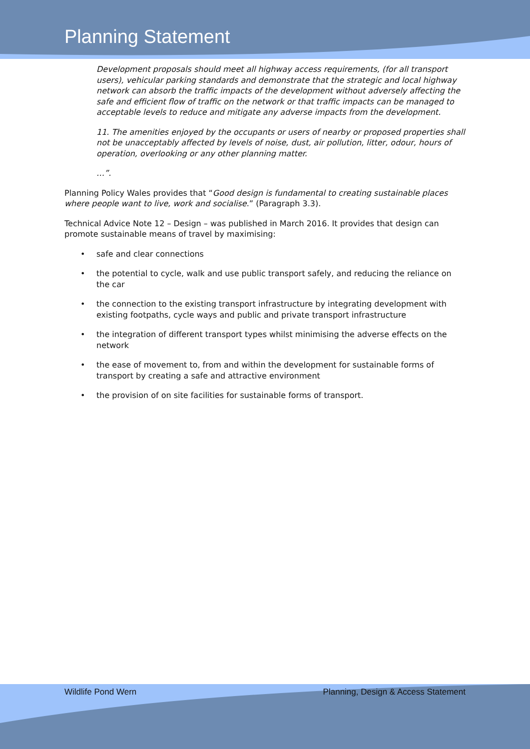Planning Statement
Development proposals should meet all highway access requirements, (for all transport users), vehicular parking standards and demonstrate that the strategic and local highway network can absorb the traffic impacts of the development without adversely affecting the safe and efficient flow of traffic on the network or that traffic impacts can be managed to acceptable levels to reduce and mitigate any adverse impacts from the development.
11. The amenities enjoyed by the occupants or users of nearby or proposed properties shall not be unacceptably affected by levels of noise, dust, air pollution, litter, odour, hours of operation, overlooking or any other planning matter.
…”.
Planning Policy Wales provides that “Good design is fundamental to creating sustainable places where people want to live, work and socialise.” (Paragraph 3.3).
Technical Advice Note 12 – Design – was published in March 2016. It provides that design can promote sustainable means of travel by maximising:
• safe and clear connections
• the potential to cycle, walk and use public transport safely, and reducing the reliance on the car
• the connection to the existing transport infrastructure by integrating development with existing footpaths, cycle ways and public and private transport infrastructure
• the integration of different transport types whilst minimising the adverse effects on the network
• the ease of movement to, from and within the development for sustainable forms of transport by creating a safe and attractive environment
• the provision of on site facilities for sustainable forms of transport.
Wildlife Pond Wern Planning, Design & Access Statement